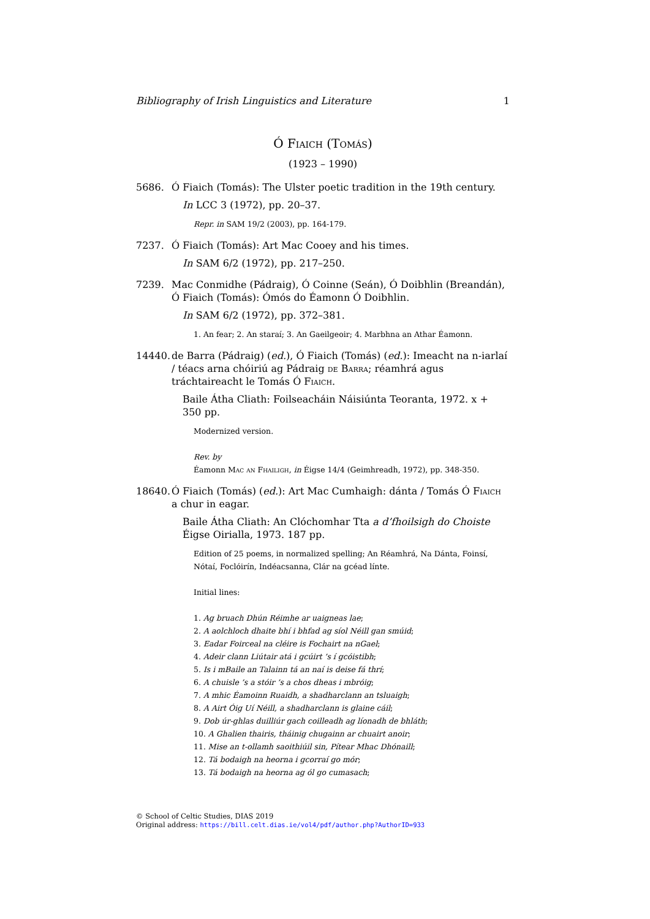Bibliography of Irish Linguistics and Literature 1
Ó Fiaich (Tomás)
(1923 – 1990)
5686. Ó Fiaich (Tomás): The Ulster poetic tradition in the 19th century.
In LCC 3 (1972), pp. 20–37.
Repr. in SAM 19/2 (2003), pp. 164-179.
7237. Ó Fiaich (Tomás): Art Mac Cooey and his times.
In SAM 6/2 (1972), pp. 217–250.
7239. Mac Conmidhe (Pádraig), Ó Coinne (Seán), Ó Doibhlin (Breandán), Ó Fiaich (Tomás): Ómós do Éamonn Ó Doibhlin.
In SAM 6/2 (1972), pp. 372–381.
1. An fear; 2. An staraí; 3. An Gaeilgeoir; 4. Marbhna an Athar Éamonn.
14440. de Barra (Pádraig) (ed.), Ó Fiaich (Tomás) (ed.): Imeacht na n-iarlaí / téacs arna chóiriú ag Pádraig de Barra; réamhrá agus tráchtaireacht le Tomás Ó Fiaich.
Baile Átha Cliath: Foilseacháin Náisiúnta Teoranta, 1972. x + 350 pp.
Modernized version.
Rev. by
Éamonn Mac an Fhailigh, in Éigse 14/4 (Geimhreadh, 1972), pp. 348-350.
18640. Ó Fiaich (Tomás) (ed.): Art Mac Cumhaigh: dánta / Tomás Ó Fiaich a chur in eagar.
Baile Átha Cliath: An Clóchomhar Tta a d’fhoilsigh do Choiste Éigse Oirialla, 1973. 187 pp.
Edition of 25 poems, in normalized spelling; An Réamhrá, Na Dánta, Foinsí, Nótaí, Foclóirín, Indéacsanna, Clár na gcéad línte.
Initial lines:
1. Ag bruach Dhún Réimhe ar uaigneas lae;
2. A aolchloch dhaite bhí i bhfad ag síol Néill gan smúid;
3. Eadar Foirceal na cléire is Fochairt na nGael;
4. Adeir clann Liútair atá i gcúirt ’s í gcóistibh;
5. Is i mBaile an Talainn tá an naí is deise fá thrí;
6. A chuisle ’s a stóir ’s a chos dheas i mbróig;
7. A mhic Éamoinn Ruaidh, a shadharclann an tsluaigh;
8. A Airt Óig Uí Néill, a shadharclann is glaine cáil;
9. Dob úr-ghlas duilliúr gach coilleadh ag líonadh de bhláth;
10. A Ghalien thairis, tháinig chugainn ar chuairt anoir;
11. Mise an t-ollamh saoithiúil sin, Pítear Mhac Dhónaill;
12. Tá bodaigh na heorna i gcorraí go mór;
13. Tá bodaigh na heorna ag ól go cumasach;
© School of Celtic Studies, DIAS 2019
Original address: https://bill.celt.dias.ie/vol4/pdf/author.php?AuthorID=933